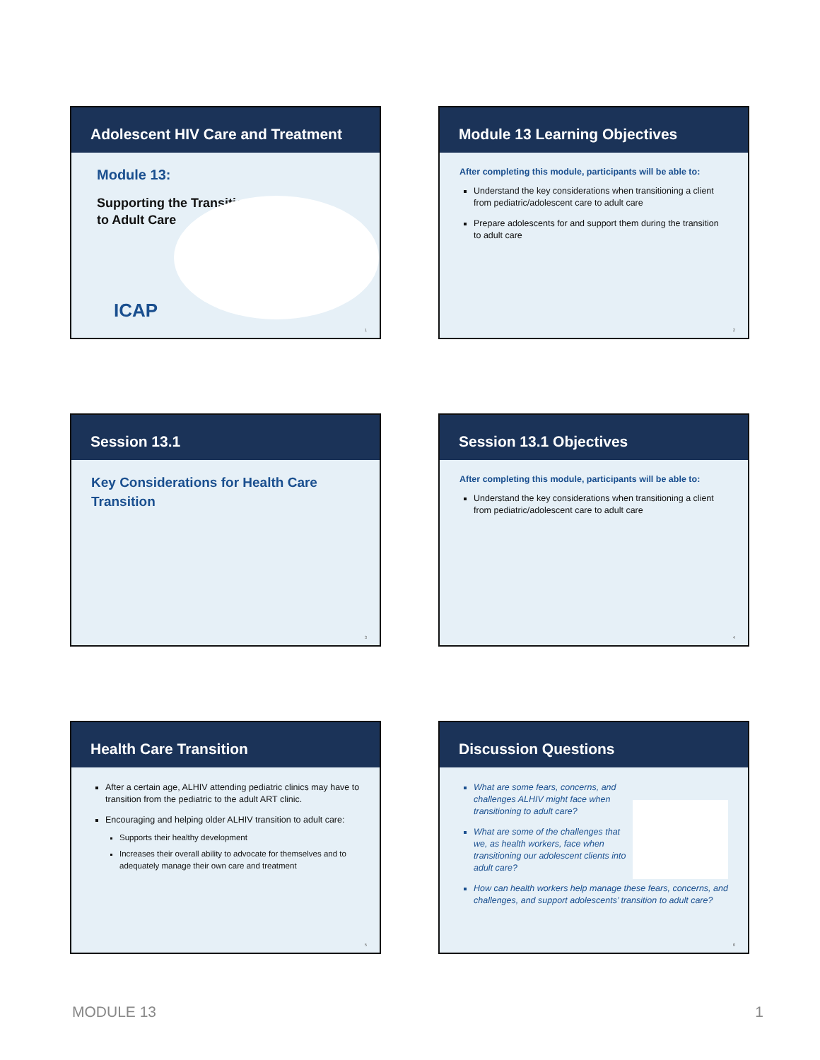Adolescent HIV Care and Treatment
Module 13:
Supporting the Transition
to Adult Care
ICAP
1
Module 13 Learning Objectives
After completing this module, participants will be able to:
Understand the key considerations when transitioning a client from pediatric/adolescent care to adult care
Prepare adolescents for and support them during the transition to adult care
2
Session 13.1
Key Considerations for Health Care
Transition
3
Session 13.1 Objectives
After completing this module, participants will be able to:
Understand the key considerations when transitioning a client from pediatric/adolescent care to adult care
4
Health Care Transition
After a certain age, ALHIV attending pediatric clinics may have to transition from the pediatric to the adult ART clinic.
Encouraging and helping older ALHIV transition to adult care:
Supports their healthy development
Increases their overall ability to advocate for themselves and to adequately manage their own care and treatment
5
Discussion Questions
What are some fears, concerns, and challenges ALHIV might face when transitioning to adult care?
What are some of the challenges that we, as health workers, face when transitioning our adolescent clients into adult care?
How can health workers help manage these fears, concerns, and challenges, and support adolescents’ transition to adult care?
6
MODULE 13 1